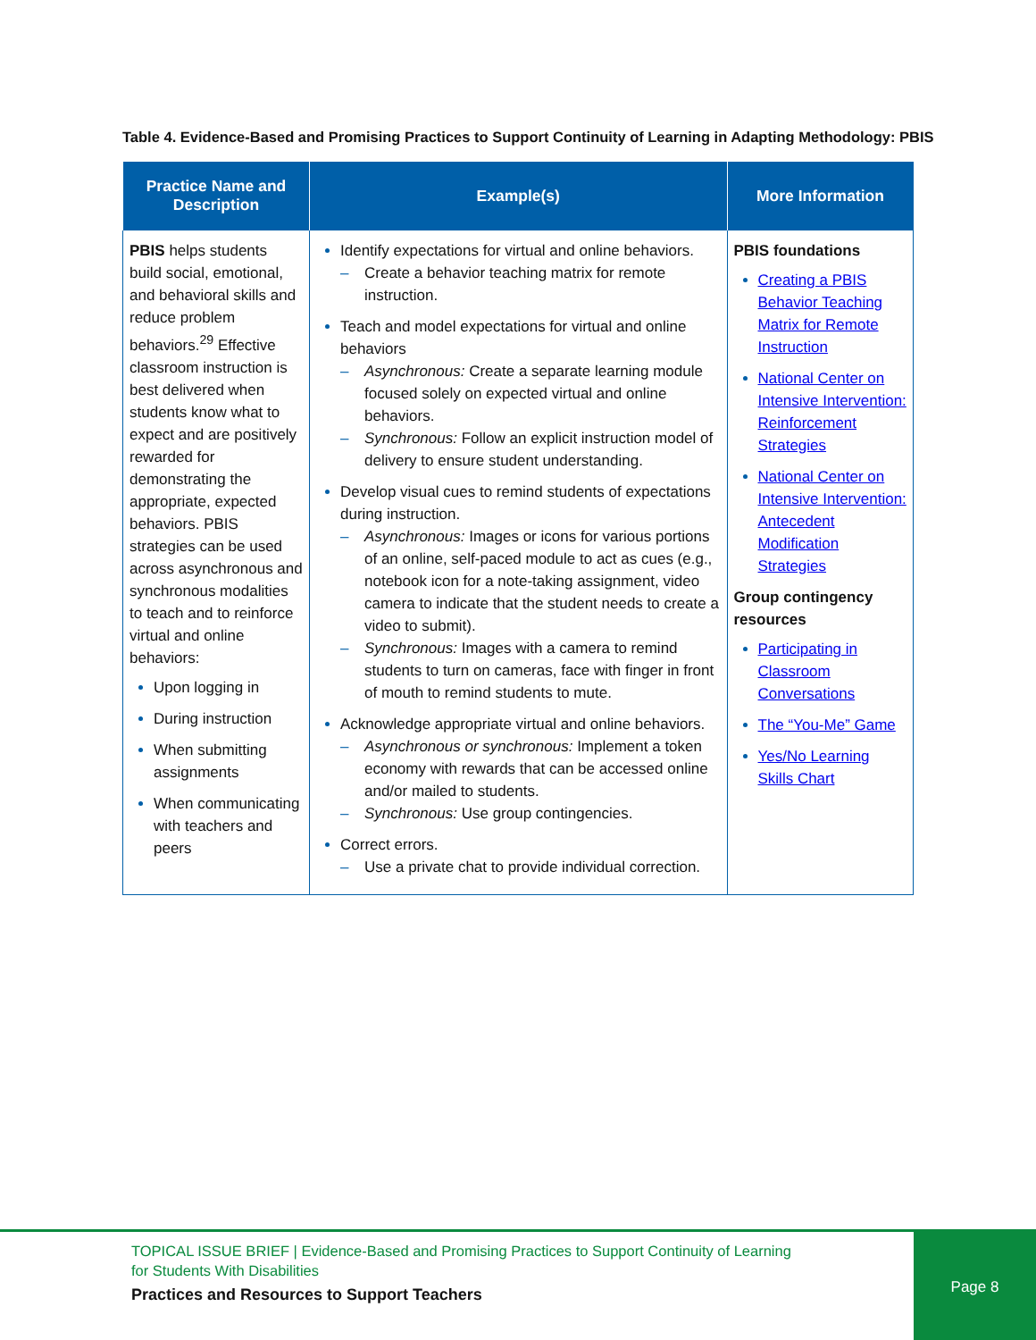Table 4. Evidence-Based and Promising Practices to Support Continuity of Learning in Adapting Methodology: PBIS
| Practice Name and Description | Example(s) | More Information |
| --- | --- | --- |
| PBIS helps students build social, emotional, and behavioral skills and reduce problem behaviors.<sup>29</sup> Effective classroom instruction is best delivered when students know what to expect and are positively rewarded for demonstrating the appropriate, expected behaviors. PBIS strategies can be used across asynchronous and synchronous modalities to teach and to reinforce virtual and online behaviors: Upon logging in During instruction When submitting assignments When communicating with teachers and peers | Identify expectations for virtual and online behaviors. Create a behavior teaching matrix for remote instruction. Teach and model expectations for virtual and online behaviors Asynchronous: Create a separate learning module focused solely on expected virtual and online behaviors. Synchronous: Follow an explicit instruction model of delivery to ensure student understanding. Develop visual cues to remind students of expectations during instruction. Asynchronous: Images or icons for various portions of an online, self-paced module to act as cues (e.g., notebook icon for a note-taking assignment, video camera to indicate that the student needs to create a video to submit). Synchronous: Images with a camera to remind students to turn on cameras, face with finger in front of mouth to remind students to mute. Acknowledge appropriate virtual and online behaviors. Asynchronous or synchronous: Implement a token economy with rewards that can be accessed online and/or mailed to students. Synchronous: Use group contingencies. Correct errors. Use a private chat to provide individual correction. | PBIS foundations Creating a PBIS Behavior Teaching Matrix for Remote Instruction National Center on Intensive Intervention: Reinforcement Strategies National Center on Intensive Intervention: Antecedent Modification Strategies Group contingency resources Participating in Classroom Conversations The “You-Me” Game Yes/No Learning Skills Chart |
TOPICAL ISSUE BRIEF | Evidence-Based and Promising Practices to Support Continuity of Learning
for Students With Disabilities
Practices and Resources to Support Teachers
Page 8